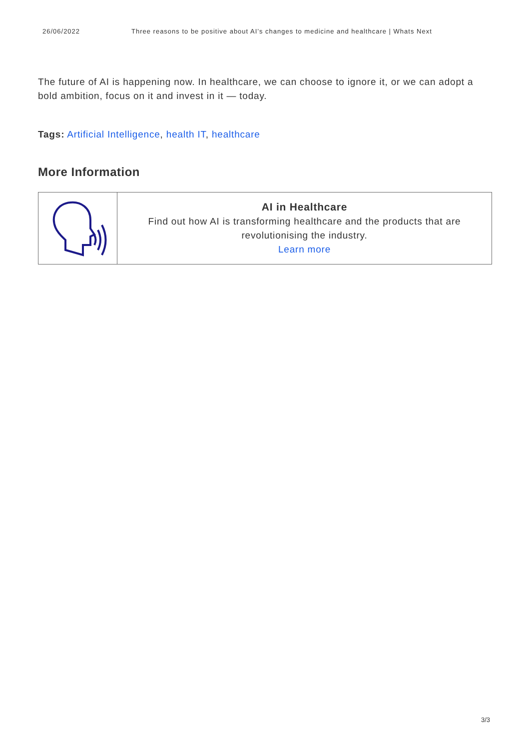26/06/2022 Three reasons to be positive about AI’s changes to medicine and healthcare | Whats Next
The future of AI is happening now. In healthcare, we can choose to ignore it, or we can adopt a bold ambition, focus on it and invest in it — today.
Tags: Artificial Intelligence, health IT, healthcare
More Information
| | AI in Healthcare Find out how AI is transforming healthcare and the products that are revolutionising the industry. Learn more |
3/3